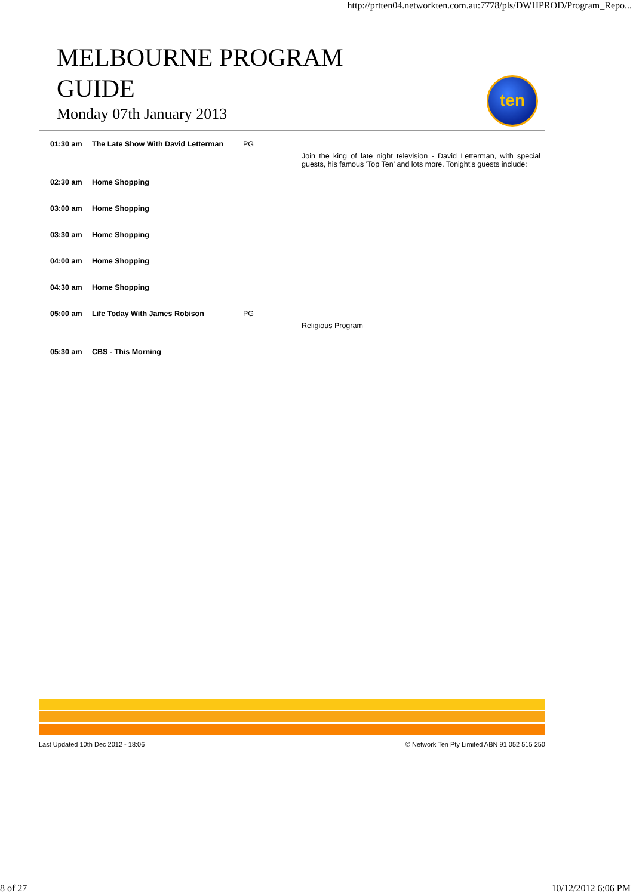http://prtten04.networkten.com.au:7778/pls/DWHPROD/Program_Repo...
MELBOURNE PROGRAM GUIDE
Monday 07th January 2013
ten
| 01:30 am | The Late Show With David Letterman | PG | Join the king of late night television - David Letterman, with special guests, his famous 'Top Ten' and lots more. Tonight's guests include: |
| 02:30 am | Home Shopping | | |
| 03:00 am | Home Shopping | | |
| 03:30 am | Home Shopping | | |
| 04:00 am | Home Shopping | | |
| 04:30 am | Home Shopping | | |
| 05:00 am | Life Today With James Robison | PG | Religious Program |
| 05:30 am | CBS - This Morning | | |
Last Updated 10th Dec 2012 - 18:06 © Network Ten Pty Limited ABN 91 052 515 250
8 of 27 10/12/2012 6:06 PM